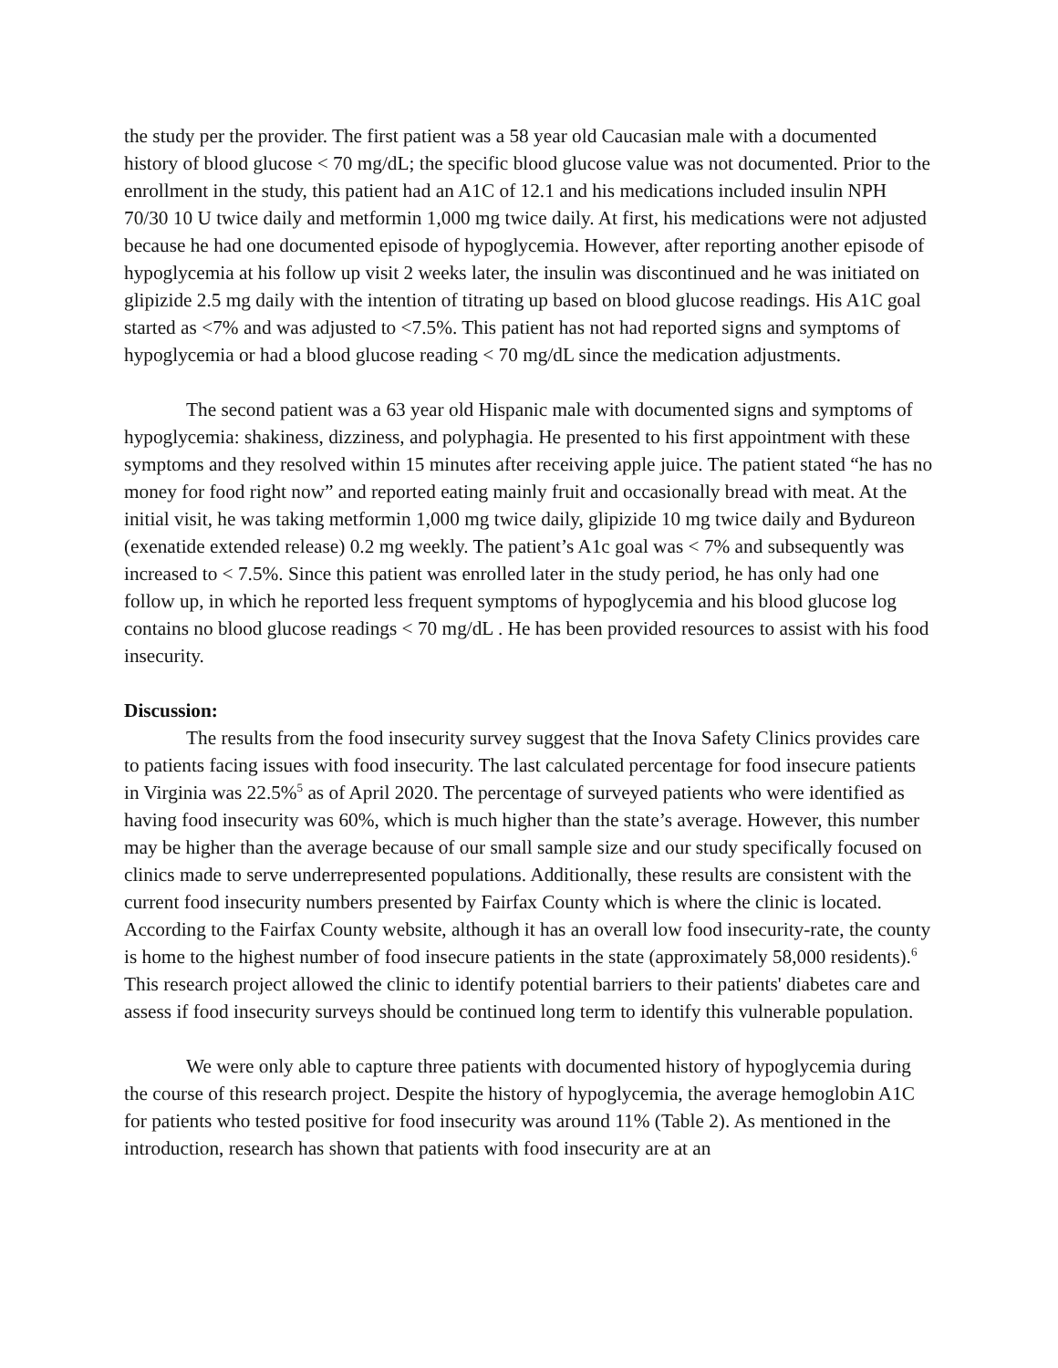the study per the provider. The first patient was a 58 year old Caucasian male with a documented history of blood glucose < 70 mg/dL; the specific blood glucose value was not documented. Prior to the enrollment in the study, this patient had an A1C of 12.1 and his medications included insulin NPH 70/30 10 U twice daily and metformin 1,000 mg twice daily. At first, his medications were not adjusted because he had one documented episode of hypoglycemia. However, after reporting another episode of hypoglycemia at his follow up visit 2 weeks later, the insulin was discontinued and he was initiated on glipizide 2.5 mg daily with the intention of titrating up based on blood glucose readings. His A1C goal started as <7% and was adjusted to <7.5%. This patient has not had reported signs and symptoms of hypoglycemia or had a blood glucose reading < 70 mg/dL since the medication adjustments.
The second patient was a 63 year old Hispanic male with documented signs and symptoms of hypoglycemia: shakiness, dizziness, and polyphagia. He presented to his first appointment with these symptoms and they resolved within 15 minutes after receiving apple juice. The patient stated “he has no money for food right now” and reported eating mainly fruit and occasionally bread with meat. At the initial visit, he was taking metformin 1,000 mg twice daily, glipizide 10 mg twice daily and Bydureon (exenatide extended release) 0.2 mg weekly. The patient’s A1c goal was < 7% and subsequently was increased to < 7.5%. Since this patient was enrolled later in the study period, he has only had one follow up, in which he reported less frequent symptoms of hypoglycemia and his blood glucose log contains no blood glucose readings < 70 mg/dL . He has been provided resources to assist with his food insecurity.
Discussion:
The results from the food insecurity survey suggest that the Inova Safety Clinics provides care to patients facing issues with food insecurity. The last calculated percentage for food insecure patients in Virginia was 22.5%<sup>5</sup> as of April 2020. The percentage of surveyed patients who were identified as having food insecurity was 60%, which is much higher than the state’s average. However, this number may be higher than the average because of our small sample size and our study specifically focused on clinics made to serve underrepresented populations. Additionally, these results are consistent with the current food insecurity numbers presented by Fairfax County which is where the clinic is located. According to the Fairfax County website, although it has an overall low food insecurity-rate, the county is home to the highest number of food insecure patients in the state (approximately 58,000 residents).<sup>6</sup> This research project allowed the clinic to identify potential barriers to their patients' diabetes care and assess if food insecurity surveys should be continued long term to identify this vulnerable population.
We were only able to capture three patients with documented history of hypoglycemia during the course of this research project. Despite the history of hypoglycemia, the average hemoglobin A1C for patients who tested positive for food insecurity was around 11% (Table 2). As mentioned in the introduction, research has shown that patients with food insecurity are at an